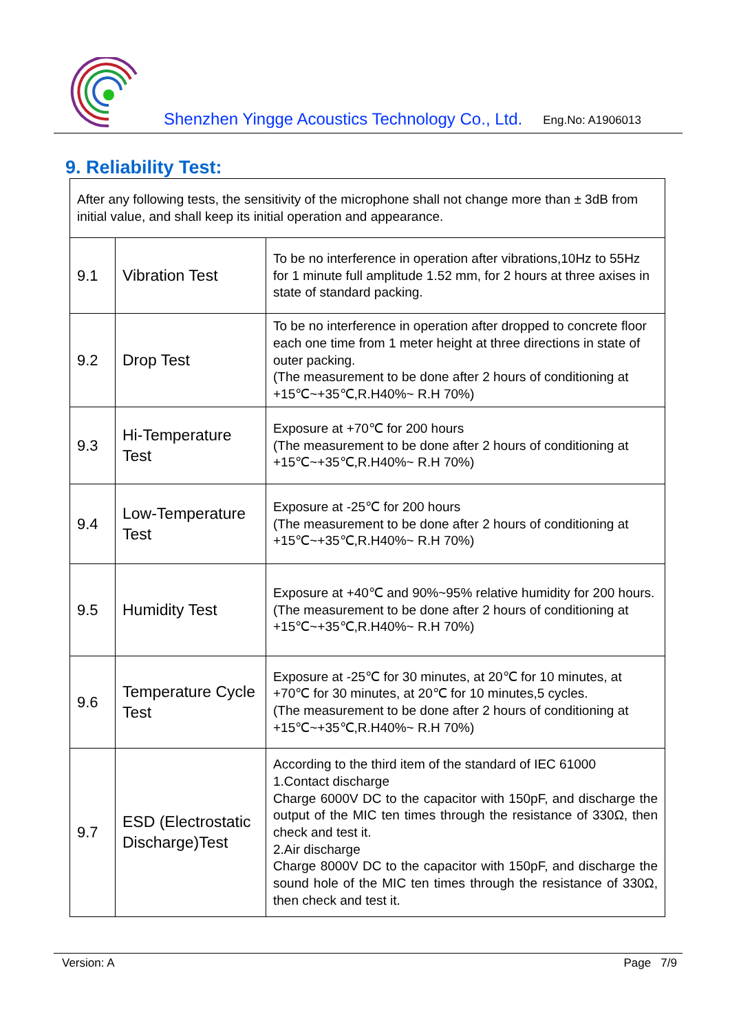Shenzhen Yingge Acoustics Technology Co., Ltd.
Eng.No: A1906013
9. Reliability Test:
| After any following tests, the sensitivity of the microphone shall not change more than ± 3dB from initial value, and shall keep its initial operation and appearance. | | |
| 9.1 | Vibration Test | To be no interference in operation after vibrations,10Hz to 55Hz for 1 minute full amplitude 1.52 mm, for 2 hours at three axises in state of standard packing. |
| 9.2 | Drop Test | To be no interference in operation after dropped to concrete floor each one time from 1 meter height at three directions in state of outer packing. (The measurement to be done after 2 hours of conditioning at +15℃~+35℃,R.H40%~ R.H 70%) |
| 9.3 | Hi-Temperature Test | Exposure at +70℃ for 200 hours (The measurement to be done after 2 hours of conditioning at +15℃~+35℃,R.H40%~ R.H 70%) |
| 9.4 | Low-Temperature Test | Exposure at -25℃ for 200 hours (The measurement to be done after 2 hours of conditioning at +15℃~+35℃,R.H40%~ R.H 70%) |
| 9.5 | Humidity Test | Exposure at +40℃ and 90%~95% relative humidity for 200 hours. (The measurement to be done after 2 hours of conditioning at +15℃~+35℃,R.H40%~ R.H 70%) |
| 9.6 | Temperature Cycle Test | Exposure at -25℃ for 30 minutes, at 20℃ for 10 minutes, at +70℃ for 30 minutes, at 20℃ for 10 minutes,5 cycles. (The measurement to be done after 2 hours of conditioning at +15℃~+35℃,R.H40%~ R.H 70%) |
| 9.7 | ESD (Electrostatic Discharge)Test | According to the third item of the standard of IEC 61000 1.Contact discharge Charge 6000V DC to the capacitor with 150pF, and discharge the output of the MIC ten times through the resistance of 330Ω, then check and test it. 2.Air discharge Charge 8000V DC to the capacitor with 150pF, and discharge the sound hole of the MIC ten times through the resistance of 330Ω, then check and test it. |
Version: A Page 7/9